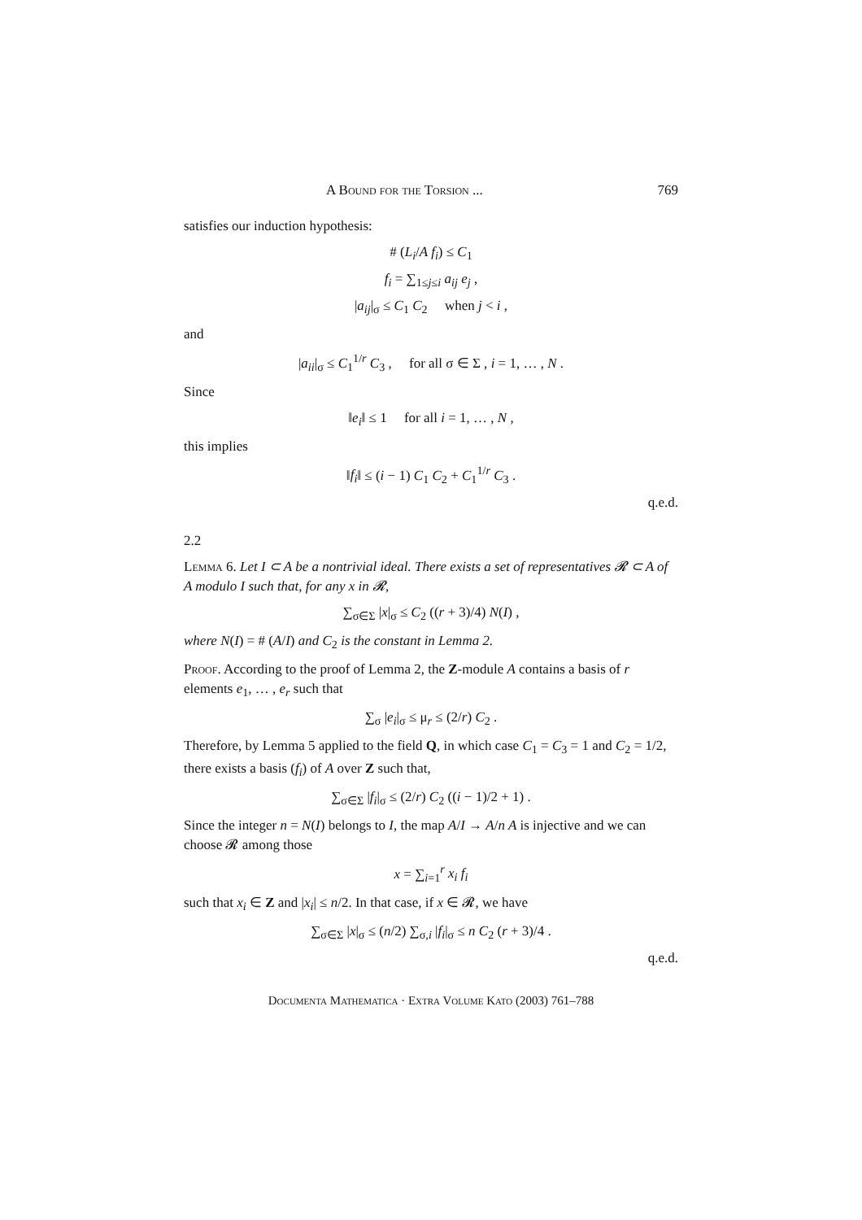A Bound for the Torsion ... 769
satisfies our induction hypothesis:
# (L<sub>i</sub>/A f<sub>i</sub>) ≤ C<sub>1</sub>
f<sub>i</sub> = ∑<sub>1≤j≤i</sub> a<sub>ij</sub> e<sub>j</sub> ,
|a<sub>ij</sub>|<sub>σ</sub> ≤ C<sub>1</sub> C<sub>2</sub> when j < i ,
and
|a<sub>ii</sub>|<sub>σ</sub> ≤ C<sub>1</sub><sup>1/r</sup> C<sub>3</sub> , for all σ ∈ Σ , i = 1, … , N .
Since
‖e<sub>i</sub>‖ ≤ 1 for all i = 1, … , N ,
this implies
‖f<sub>i</sub>‖ ≤ (i − 1) C<sub>1</sub> C<sub>2</sub> + C<sub>1</sub><sup>1/r</sup> C<sub>3</sub> .
q.e.d.
2.2
Lemma 6. Let I ⊂ A be a nontrivial ideal. There exists a set of representatives 𝓡 ⊂ A of A modulo I such that, for any x in 𝓡,
∑<sub>σ∈Σ</sub> |x|<sub>σ</sub> ≤ C<sub>2</sub> ((r + 3)/4) N(I) ,
where N(I) = # (A/I) and C<sub>2</sub> is the constant in Lemma 2.
Proof. According to the proof of Lemma 2, the Z-module A contains a basis of r elements e<sub>1</sub>, … , e<sub>r</sub> such that
∑<sub>σ</sub> |e<sub>i</sub>|<sub>σ</sub> ≤ μ<sub>r</sub> ≤ (2/r) C<sub>2</sub> .
Therefore, by Lemma 5 applied to the field Q, in which case C<sub>1</sub> = C<sub>3</sub> = 1 and C<sub>2</sub> = 1/2, there exists a basis (f<sub>i</sub>) of A over Z such that,
∑<sub>σ∈Σ</sub> |f<sub>i</sub>|<sub>σ</sub> ≤ (2/r) C<sub>2</sub> ((i − 1)/2 + 1) .
Since the integer n = N(I) belongs to I, the map A/I → A/n A is injective and we can choose 𝓡 among those
x = ∑<sub>i=1</sub><sup>r</sup> x<sub>i</sub> f<sub>i</sub>
such that x<sub>i</sub> ∈ Z and |x<sub>i</sub>| ≤ n/2. In that case, if x ∈ 𝓡, we have
∑<sub>σ∈Σ</sub> |x|<sub>σ</sub> ≤ (n/2) ∑<sub>σ,i</sub> |f<sub>i</sub>|<sub>σ</sub> ≤ n C<sub>2</sub> (r + 3)/4 .
q.e.d.
Documenta Mathematica · Extra Volume Kato (2003) 761–788